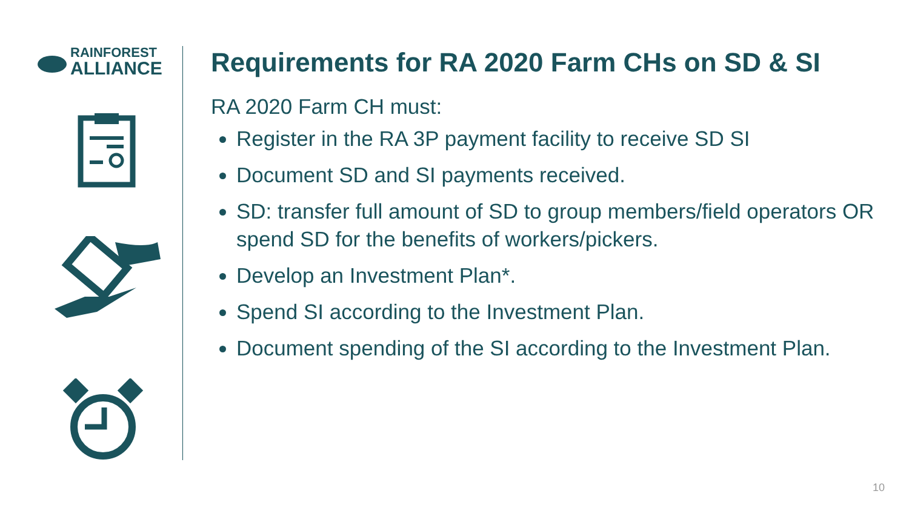RAINFOREST
ALLIANCE
Requirements for RA 2020 Farm CHs on SD & SI
RA 2020 Farm CH must:
Register in the RA 3P payment facility to receive SD SI
Document SD and SI payments received.
SD: transfer full amount of SD to group members/field operators OR spend SD for the benefits of workers/pickers.
Develop an Investment Plan*.
Spend SI according to the Investment Plan.
Document spending of the SI according to the Investment Plan.
10